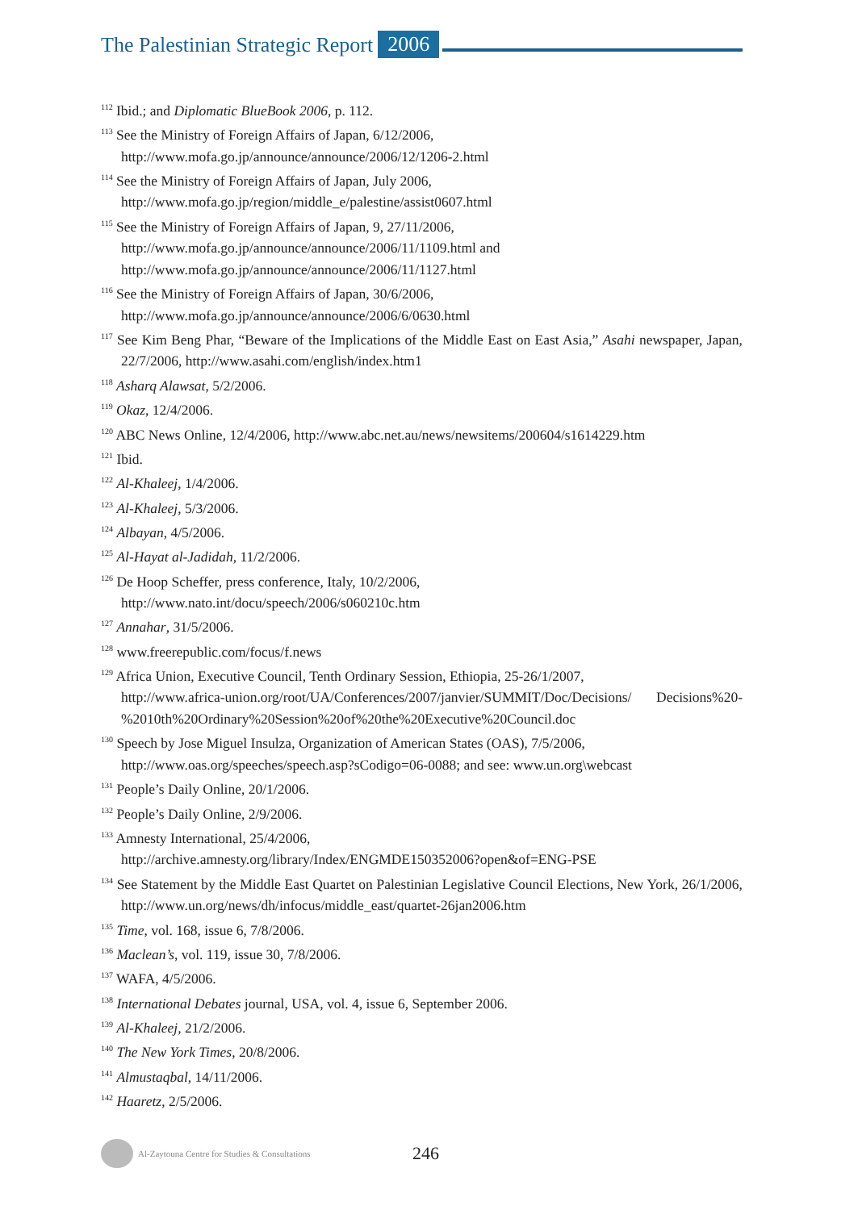The Palestinian Strategic Report 2006
<sup>112</sup> Ibid.; and Diplomatic BlueBook 2006, p. 112.
<sup>113</sup> See the Ministry of Foreign Affairs of Japan, 6/12/2006,
http://www.mofa.go.jp/announce/announce/2006/12/1206-2.html
<sup>114</sup> See the Ministry of Foreign Affairs of Japan, July 2006,
http://www.mofa.go.jp/region/middle_e/palestine/assist0607.html
<sup>115</sup> See the Ministry of Foreign Affairs of Japan, 9, 27/11/2006,
http://www.mofa.go.jp/announce/announce/2006/11/1109.html and
http://www.mofa.go.jp/announce/announce/2006/11/1127.html
<sup>116</sup> See the Ministry of Foreign Affairs of Japan, 30/6/2006,
http://www.mofa.go.jp/announce/announce/2006/6/0630.html
<sup>117</sup> See Kim Beng Phar, “Beware of the Implications of the Middle East on East Asia,” Asahi newspaper, Japan, 22/7/2006, http://www.asahi.com/english/index.htm1
<sup>118</sup> Asharq Alawsat, 5/2/2006.
<sup>119</sup> Okaz, 12/4/2006.
<sup>120</sup> ABC News Online, 12/4/2006, http://www.abc.net.au/news/newsitems/200604/s1614229.htm
<sup>121</sup> Ibid.
<sup>122</sup> Al-Khaleej, 1/4/2006.
<sup>123</sup> Al-Khaleej, 5/3/2006.
<sup>124</sup> Albayan, 4/5/2006.
<sup>125</sup> Al-Hayat al-Jadidah, 11/2/2006.
<sup>126</sup> De Hoop Scheffer, press conference, Italy, 10/2/2006,
http://www.nato.int/docu/speech/2006/s060210c.htm
<sup>127</sup> Annahar, 31/5/2006.
<sup>128</sup> www.freerepublic.com/focus/f.news
<sup>129</sup> Africa Union, Executive Council, Tenth Ordinary Session, Ethiopia, 25-26/1/2007,
http://www.africa-union.org/root/UA/Conferences/2007/janvier/SUMMIT/Doc/Decisions/ Decisions%20-%2010th%20Ordinary%20Session%20of%20the%20Executive%20Council.doc
<sup>130</sup> Speech by Jose Miguel Insulza, Organization of American States (OAS), 7/5/2006,
http://www.oas.org/speeches/speech.asp?sCodigo=06-0088; and see: www.un.org\webcast
<sup>131</sup> People’s Daily Online, 20/1/2006.
<sup>132</sup> People’s Daily Online, 2/9/2006.
<sup>133</sup> Amnesty International, 25/4/2006,
http://archive.amnesty.org/library/Index/ENGMDE150352006?open&of=ENG-PSE
<sup>134</sup> See Statement by the Middle East Quartet on Palestinian Legislative Council Elections, New York, 26/1/2006, http://www.un.org/news/dh/infocus/middle_east/quartet-26jan2006.htm
<sup>135</sup> Time, vol. 168, issue 6, 7/8/2006.
<sup>136</sup> Maclean’s, vol. 119, issue 30, 7/8/2006.
<sup>137</sup> WAFA, 4/5/2006.
<sup>138</sup> International Debates journal, USA, vol. 4, issue 6, September 2006.
<sup>139</sup> Al-Khaleej, 21/2/2006.
<sup>140</sup> The New York Times, 20/8/2006.
<sup>141</sup> Almustaqbal, 14/11/2006.
<sup>142</sup> Haaretz, 2/5/2006.
Al-Zaytouna Centre for Studies & Consultations 246